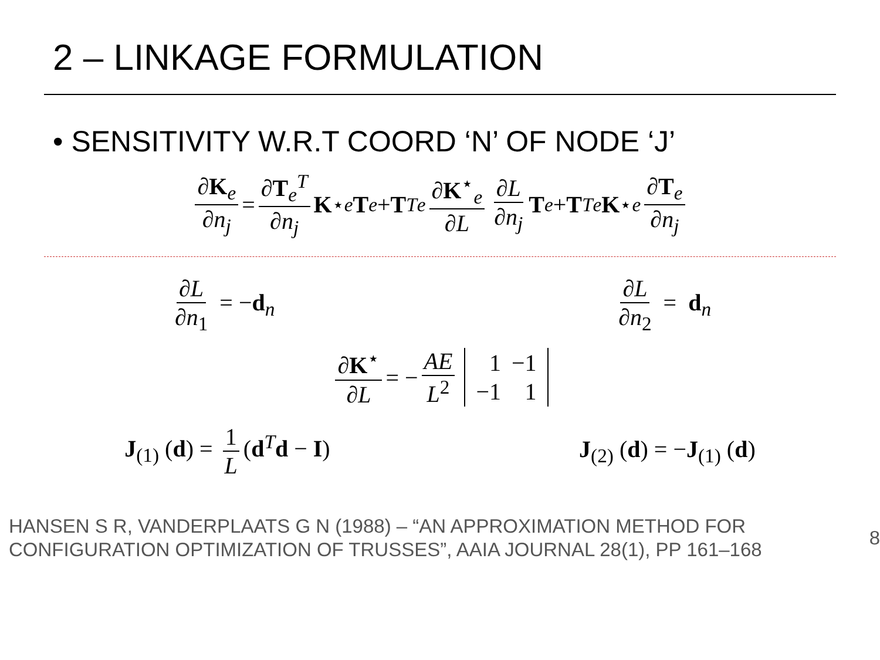2 – LINKAGE FORMULATION
• SENSITIVITY W.R.T COORD ‘N’ OF NODE ‘J’
∂K<sub>e</sub> ∂n<sub>j</sub> = ∂T<sub>e</sub><sup>T</sup> ∂n<sub>j</sub> K<sup>⋆</sup><sub>e</sub> T<sub>e</sub> + T<sup>T</sup><sub>e</sub> ∂K<sup>⋆</sup><sub>e</sub> ∂L ∂L ∂n<sub>j</sub> T<sub>e</sub> + T<sup>T</sup><sub>e</sub> K<sup>⋆</sup><sub>e</sub> ∂T<sub>e</sub> ∂n<sub>j</sub>
∂L ∂n<sub>1</sub> = −d<sub>n</sub> ∂L ∂n<sub>2</sub> = d<sub>n</sub>
∂K<sup>⋆</sup> ∂L = − AE L<sup>2</sup>
| 1 | −1 |
| −1 | 1 |
J<sub>(1)</sub> (d) = 1 L (d<sup>T</sup>d − I) J<sub>(2)</sub> (d) = −J<sub>(1)</sub> (d)
HANSEN S R, VANDERPLAATS G N (1988) – “AN APPROXIMATION METHOD FOR
CONFIGURATION OPTIMIZATION OF TRUSSES”, AAIA JOURNAL 28(1), PP 161–168
8